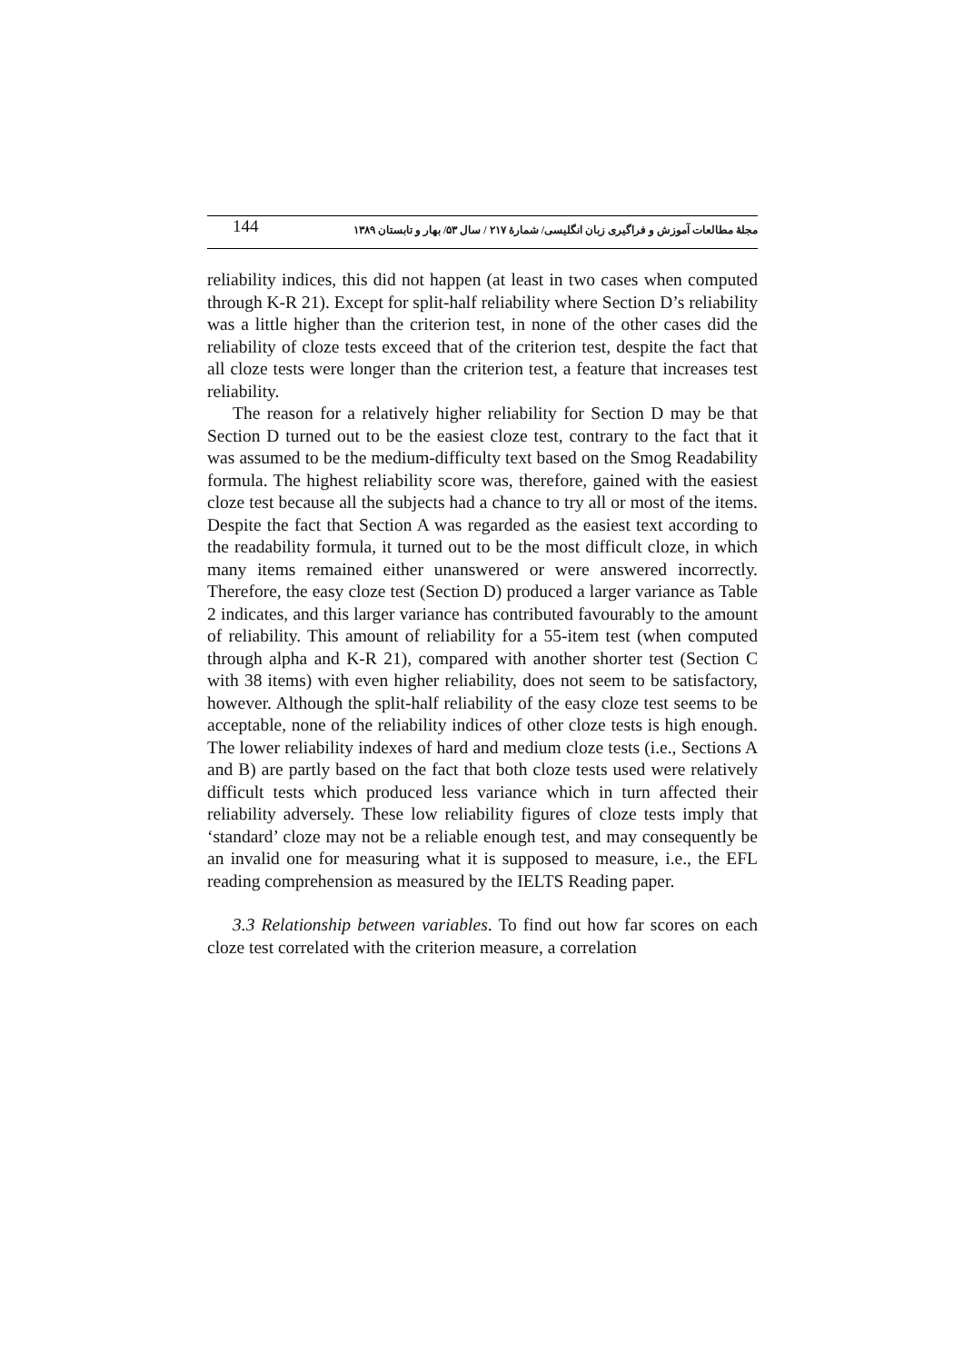144 مجلهٔ مطالعات آموزش و فراگیری زبان انگلیسی/ شمارهٔ ۲۱۷ / سال ۵۳/ بهار و تابستان ۱۳۸۹
reliability indices, this did not happen (at least in two cases when computed through K-R 21). Except for split-half reliability where Section D’s reliability was a little higher than the criterion test, in none of the other cases did the reliability of cloze tests exceed that of the criterion test, despite the fact that all cloze tests were longer than the criterion test, a feature that increases test reliability.
The reason for a relatively higher reliability for Section D may be that Section D turned out to be the easiest cloze test, contrary to the fact that it was assumed to be the medium-difficulty text based on the Smog Readability formula. The highest reliability score was, therefore, gained with the easiest cloze test because all the subjects had a chance to try all or most of the items. Despite the fact that Section A was regarded as the easiest text according to the readability formula, it turned out to be the most difficult cloze, in which many items remained either unanswered or were answered incorrectly. Therefore, the easy cloze test (Section D) produced a larger variance as Table 2 indicates, and this larger variance has contributed favourably to the amount of reliability. This amount of reliability for a 55-item test (when computed through alpha and K-R 21), compared with another shorter test (Section C with 38 items) with even higher reliability, does not seem to be satisfactory, however. Although the split-half reliability of the easy cloze test seems to be acceptable, none of the reliability indices of other cloze tests is high enough. The lower reliability indexes of hard and medium cloze tests (i.e., Sections A and B) are partly based on the fact that both cloze tests used were relatively difficult tests which produced less variance which in turn affected their reliability adversely. These low reliability figures of cloze tests imply that ‘standard’ cloze may not be a reliable enough test, and may consequently be an invalid one for measuring what it is supposed to measure, i.e., the EFL reading comprehension as measured by the IELTS Reading paper.
3.3 Relationship between variables. To find out how far scores on each cloze test correlated with the criterion measure, a correlation